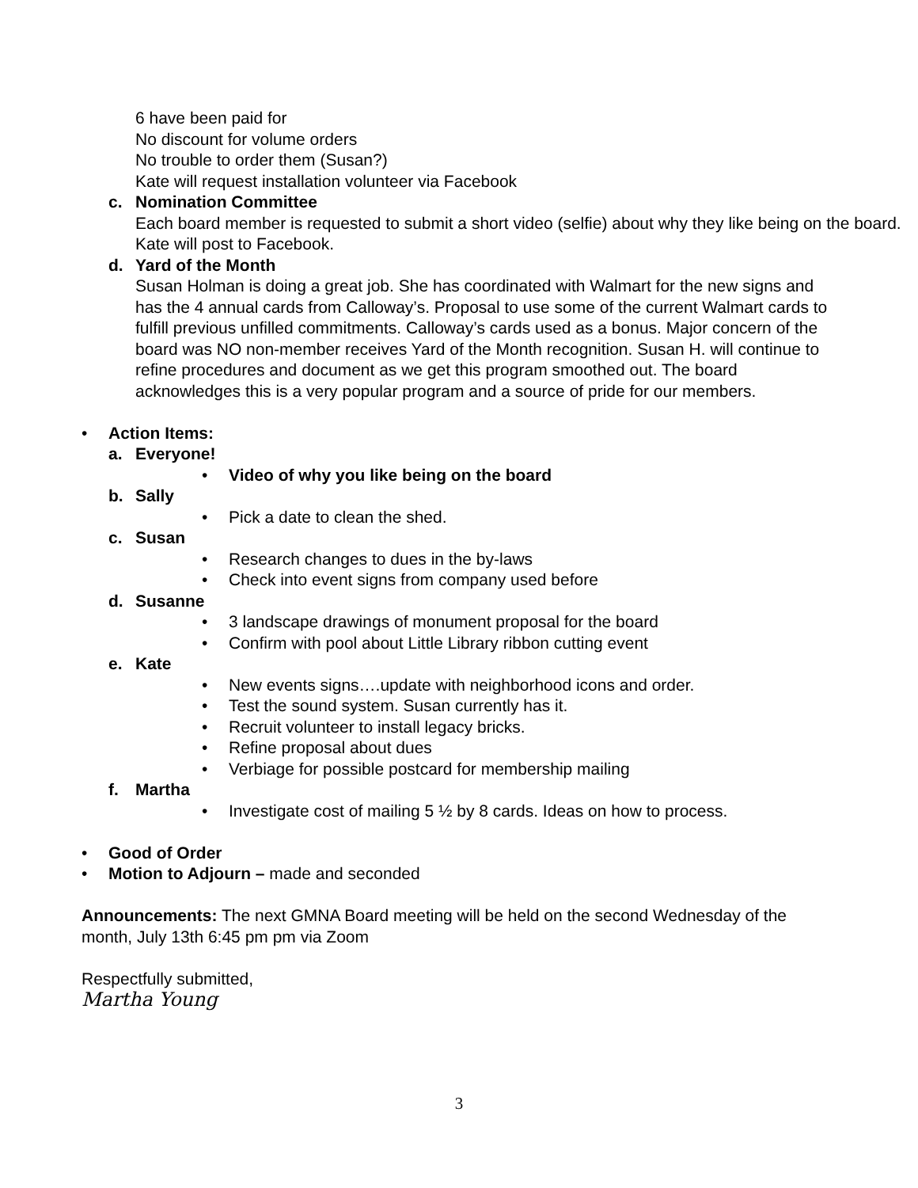6 have been paid for
No discount for volume orders
No trouble to order them (Susan?)
Kate will request installation volunteer via Facebook
c. Nomination Committee
Each board member is requested to submit a short video (selfie) about why they like being on the board. Kate will post to Facebook.
d. Yard of the Month
Susan Holman is doing a great job. She has coordinated with Walmart for the new signs and has the 4 annual cards from Calloway’s. Proposal to use some of the current Walmart cards to fulfill previous unfilled commitments. Calloway’s cards used as a bonus. Major concern of the board was NO non-member receives Yard of the Month recognition. Susan H. will continue to refine procedures and document as we get this program smoothed out. The board acknowledges this is a very popular program and a source of pride for our members.
• Action Items:
a. Everyone!
• Video of why you like being on the board
b. Sally
• Pick a date to clean the shed.
c. Susan
• Research changes to dues in the by-laws
• Check into event signs from company used before
d. Susanne
• 3 landscape drawings of monument proposal for the board
• Confirm with pool about Little Library ribbon cutting event
e. Kate
• New events signs….update with neighborhood icons and order.
• Test the sound system. Susan currently has it.
• Recruit volunteer to install legacy bricks.
• Refine proposal about dues
• Verbiage for possible postcard for membership mailing
f. Martha
• Investigate cost of mailing 5 ½ by 8 cards. Ideas on how to process.
• Good of Order
• Motion to Adjourn – made and seconded
Announcements: The next GMNA Board meeting will be held on the second Wednesday of the month, July 13th 6:45 pm pm via Zoom
Respectfully submitted,
Martha Young
3